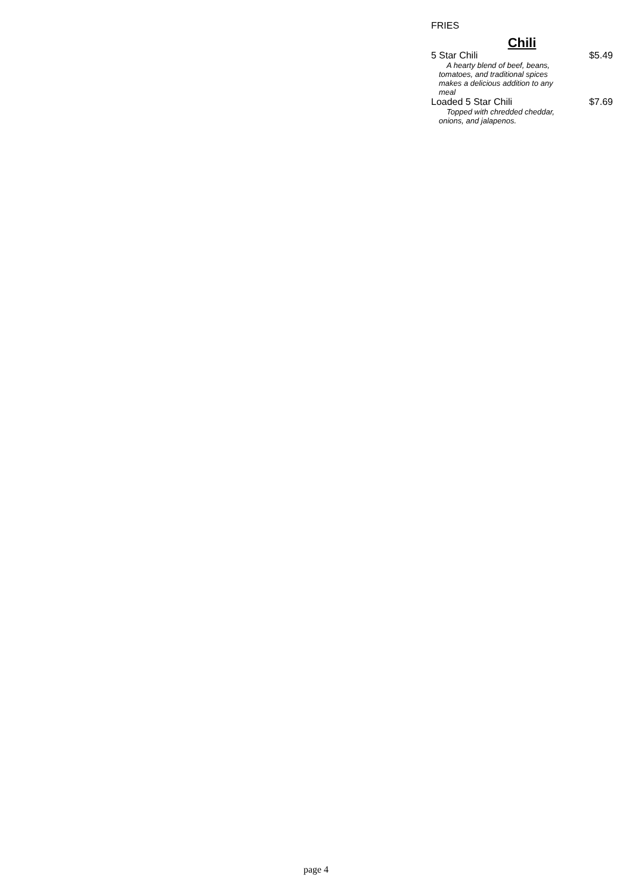FRIES
Chili
5 Star Chili $5.49
A hearty blend of beef, beans, tomatoes, and traditional spices makes a delicious addition to any meal
Loaded 5 Star Chili $7.69
Topped with chredded cheddar, onions, and jalapenos.
page 4